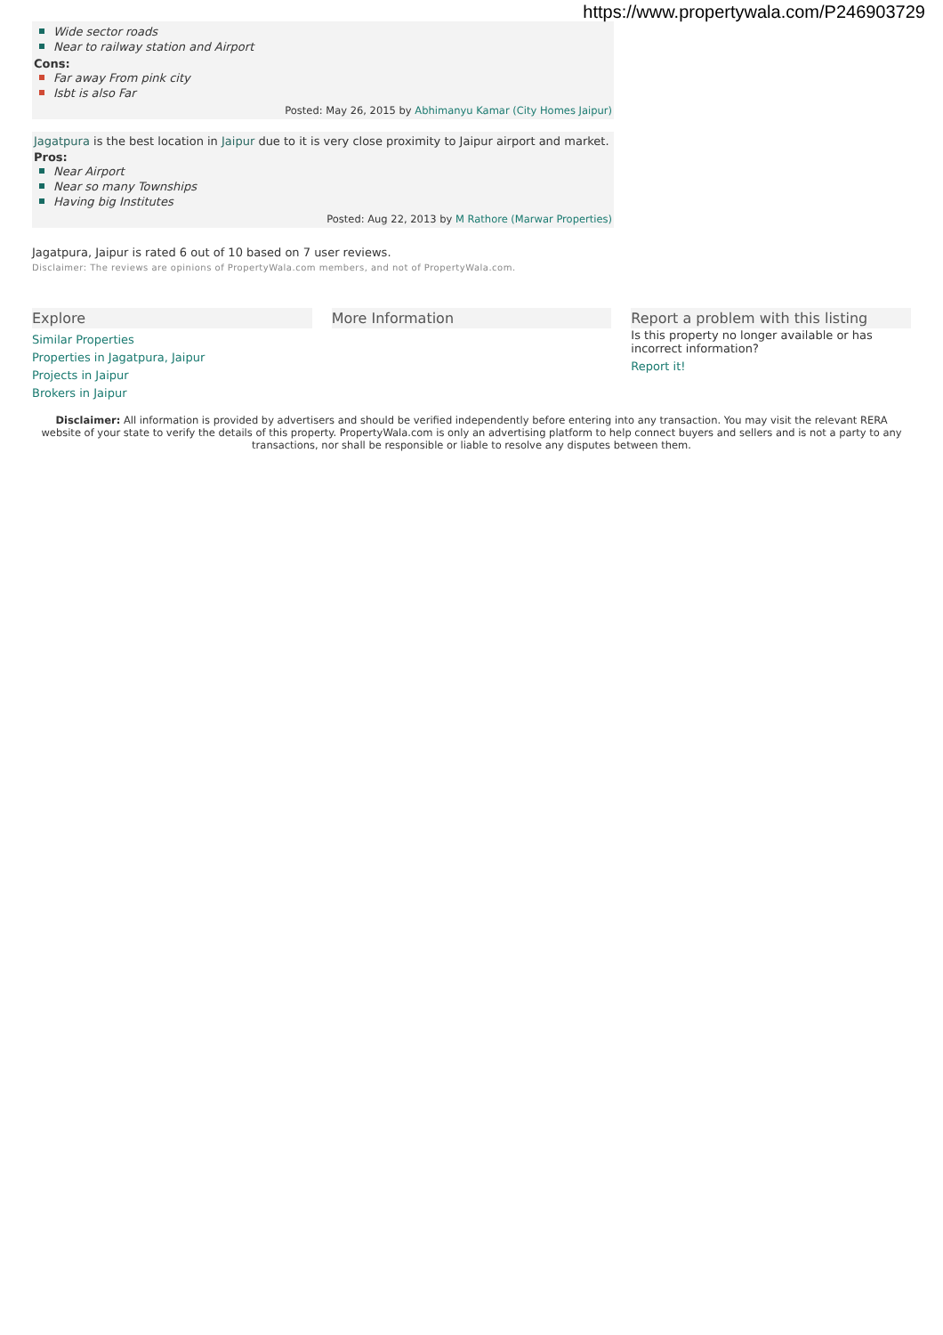https://www.propertywala.com/P246903729
Wide sector roads
Near to railway station and Airport
Cons:
Far away From pink city
Isbt is also Far
Posted: May 26, 2015 by Abhimanyu Kamar (City Homes Jaipur)
Jagatpura is the best location in Jaipur due to it is very close proximity to Jaipur airport and market.
Pros:
Near Airport
Near so many Townships
Having big Institutes
Posted: Aug 22, 2013 by M Rathore (Marwar Properties)
Jagatpura, Jaipur is rated 6 out of 10 based on 7 user reviews.
Disclaimer: The reviews are opinions of PropertyWala.com members, and not of PropertyWala.com.
Explore
Similar Properties
Properties in Jagatpura, Jaipur
Projects in Jaipur
Brokers in Jaipur
More Information Report a problem with this listing
Is this property no longer available or has incorrect information?
Report it!
Disclaimer: All information is provided by advertisers and should be verified independently before entering into any transaction. You may visit the relevant RERA website of your state to verify the details of this property. PropertyWala.com is only an advertising platform to help connect buyers and sellers and is not a party to any transactions, nor shall be responsible or liable to resolve any disputes between them.